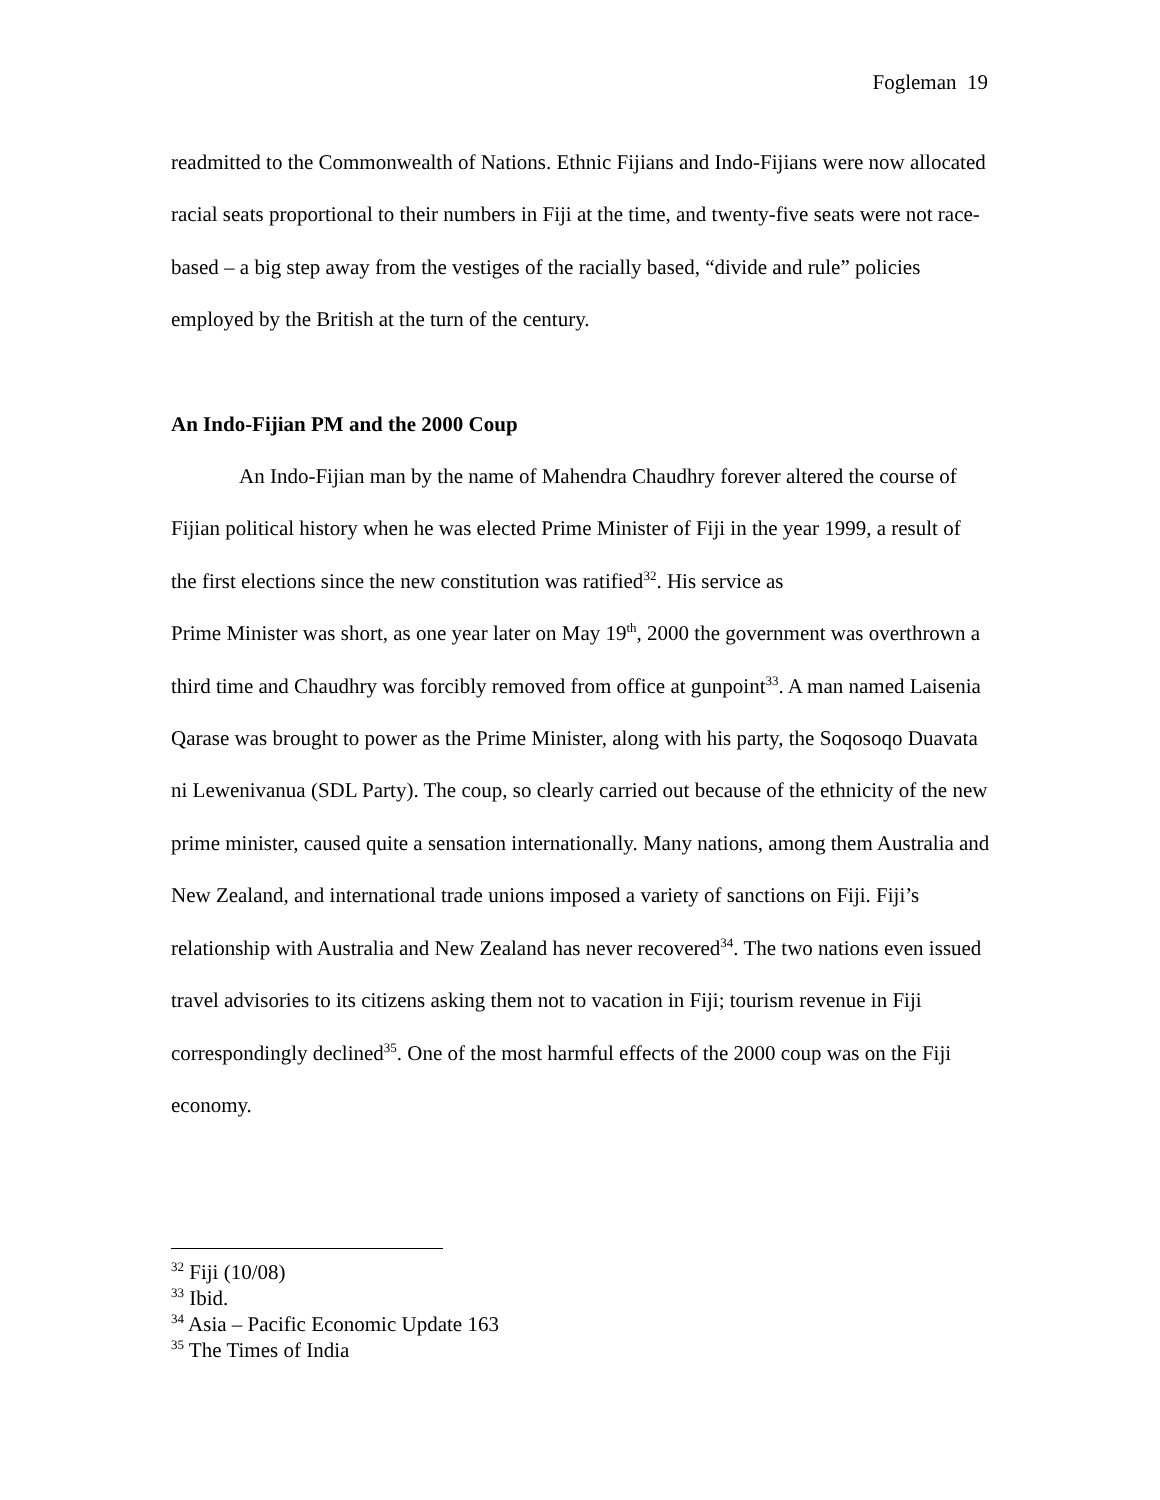Fogleman 19
readmitted to the Commonwealth of Nations. Ethnic Fijians and Indo-Fijians were now allocated racial seats proportional to their numbers in Fiji at the time, and twenty-five seats were not race-based – a big step away from the vestiges of the racially based, “divide and rule” policies employed by the British at the turn of the century.
An Indo-Fijian PM and the 2000 Coup
An Indo-Fijian man by the name of Mahendra Chaudhry forever altered the course of Fijian political history when he was elected Prime Minister of Fiji in the year 1999, a result of the first elections since the new constitution was ratified<sup>32</sup>. His service as
Prime Minister was short, as one year later on May 19<sup>th</sup>, 2000 the government was overthrown a third time and Chaudhry was forcibly removed from office at gunpoint<sup>33</sup>. A man named Laisenia Qarase was brought to power as the Prime Minister, along with his party, the Soqosoqo Duavata ni Lewenivanua (SDL Party). The coup, so clearly carried out because of the ethnicity of the new prime minister, caused quite a sensation internationally. Many nations, among them Australia and New Zealand, and international trade unions imposed a variety of sanctions on Fiji. Fiji’s relationship with Australia and New Zealand has never recovered<sup>34</sup>. The two nations even issued travel advisories to its citizens asking them not to vacation in Fiji; tourism revenue in Fiji correspondingly declined<sup>35</sup>. One of the most harmful effects of the 2000 coup was on the Fiji economy.
<sup>32</sup> Fiji (10/08)
<sup>33</sup> Ibid.
<sup>34</sup> Asia – Pacific Economic Update 163
<sup>35</sup> The Times of India